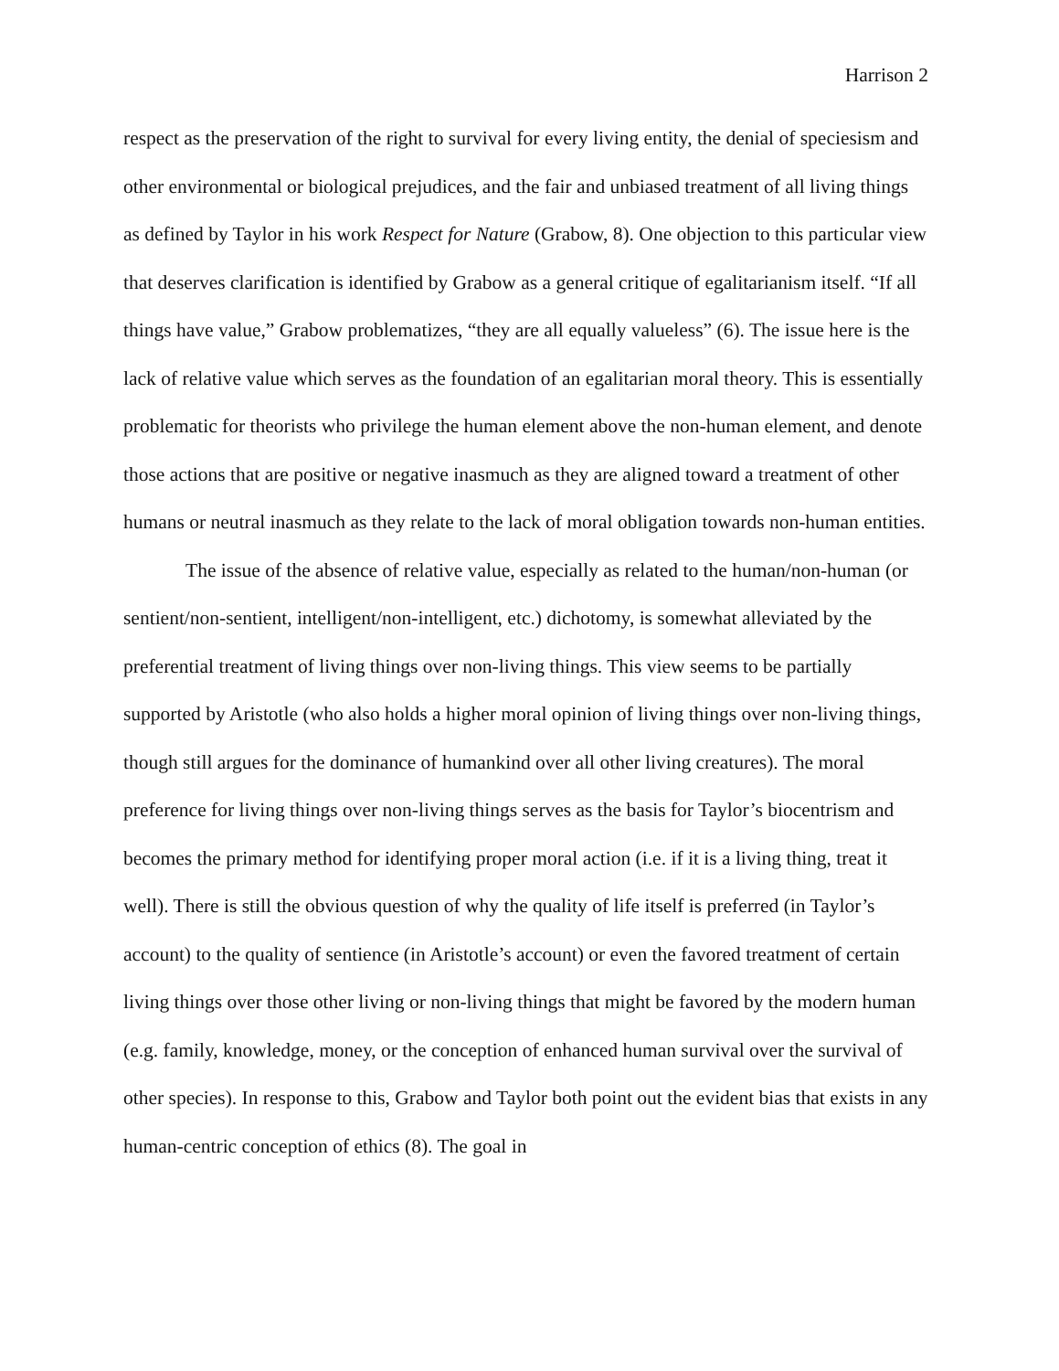Harrison 2
respect as the preservation of the right to survival for every living entity, the denial of speciesism and other environmental or biological prejudices, and the fair and unbiased treatment of all living things as defined by Taylor in his work Respect for Nature (Grabow, 8). One objection to this particular view that deserves clarification is identified by Grabow as a general critique of egalitarianism itself. “If all things have value,” Grabow problematizes, “they are all equally valueless” (6). The issue here is the lack of relative value which serves as the foundation of an egalitarian moral theory. This is essentially problematic for theorists who privilege the human element above the non-human element, and denote those actions that are positive or negative inasmuch as they are aligned toward a treatment of other humans or neutral inasmuch as they relate to the lack of moral obligation towards non-human entities.
The issue of the absence of relative value, especially as related to the human/non-human (or sentient/non-sentient, intelligent/non-intelligent, etc.) dichotomy, is somewhat alleviated by the preferential treatment of living things over non-living things. This view seems to be partially supported by Aristotle (who also holds a higher moral opinion of living things over non-living things, though still argues for the dominance of humankind over all other living creatures). The moral preference for living things over non-living things serves as the basis for Taylor’s biocentrism and becomes the primary method for identifying proper moral action (i.e. if it is a living thing, treat it well). There is still the obvious question of why the quality of life itself is preferred (in Taylor’s account) to the quality of sentience (in Aristotle’s account) or even the favored treatment of certain living things over those other living or non-living things that might be favored by the modern human (e.g. family, knowledge, money, or the conception of enhanced human survival over the survival of other species). In response to this, Grabow and Taylor both point out the evident bias that exists in any human-centric conception of ethics (8). The goal in